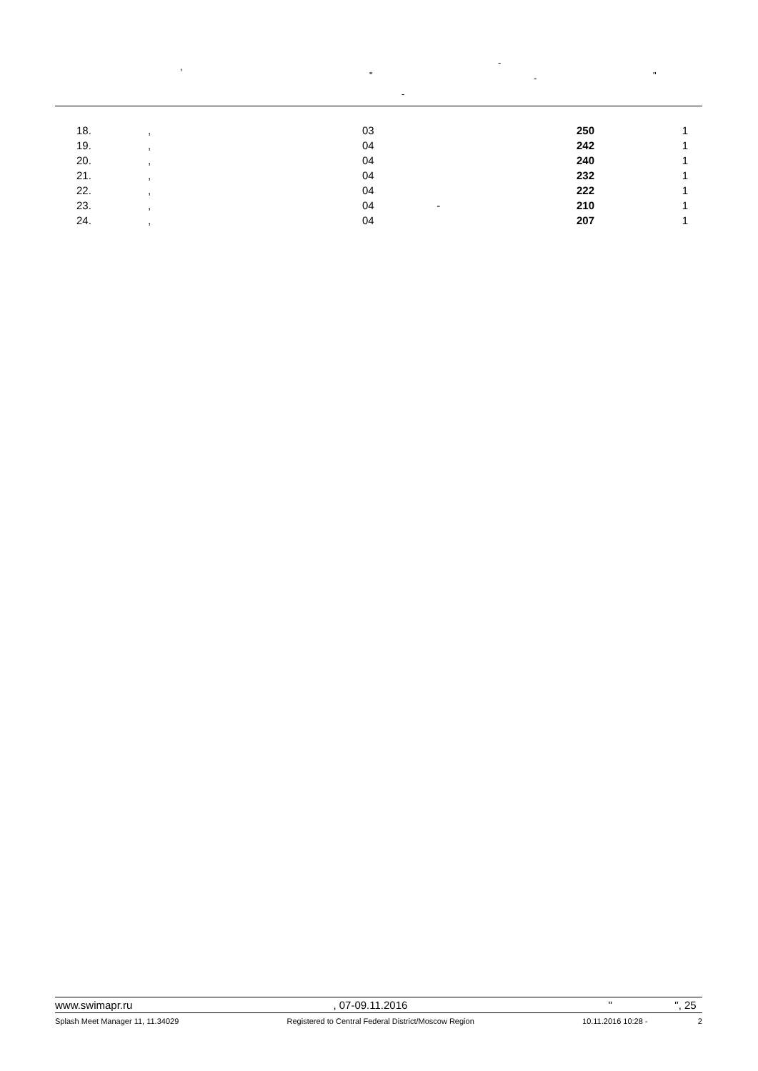, -
" - "
-
| | 18. | , | 03 | 250 | 1 |
| | 19. | , | 04 | 242 | 1 |
| | 20. | , | 04 | 240 | 1 |
| | 21. | , | 04 | 232 | 1 |
| | 22. | , | 04 | 222 | 1 |
| | 23. | , | 04 - | 210 | 1 |
| | 24. | , | 04 | 207 | 1 |
www.swimapr.ru, 07-09.11.2016 " ", 25
Splash Meet Manager 11, 11.34029 Registered to Central Federal District/Moscow Region 10.11.2016 10:28 - 2